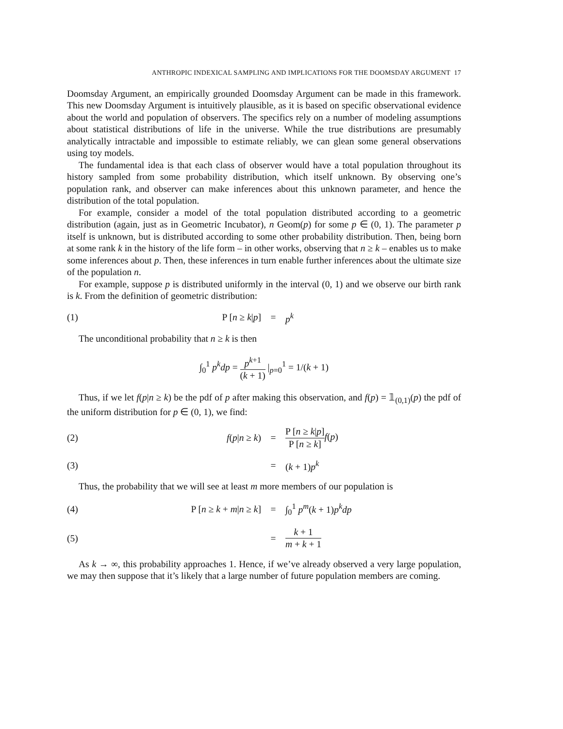ANTHROPIC INDEXICAL SAMPLING AND IMPLICATIONS FOR THE DOOMSDAY ARGUMENT 17
Doomsday Argument, an empirically grounded Doomsday Argument can be made in this framework. This new Doomsday Argument is intuitively plausible, as it is based on specific observational evidence about the world and population of observers. The specifics rely on a number of modeling assumptions about statistical distributions of life in the universe. While the true distributions are presumably analytically intractable and impossible to estimate reliably, we can glean some general observations using toy models.
The fundamental idea is that each class of observer would have a total population throughout its history sampled from some probability distribution, which itself unknown. By observing one’s population rank, and observer can make inferences about this unknown parameter, and hence the distribution of the total population.
For example, consider a model of the total population distributed according to a geometric distribution (again, just as in Geometric Incubator), n Geom(p) for some p ∈ (0, 1). The parameter p itself is unknown, but is distributed according to some other probability distribution. Then, being born at some rank k in the history of the life form – in other works, observing that n ≥ k – enables us to make some inferences about p. Then, these inferences in turn enable further inferences about the ultimate size of the population n.
For example, suppose p is distributed uniformly in the interval (0, 1) and we observe our birth rank is k. From the definition of geometric distribution:
(1) P [n ≥ k|p] = p<sup>k</sup>
The unconditional probability that n ≥ k is then
∫<sub>0</sub><sup>1</sup> p<sup>k</sup>dp = p<sup>k+1</sup> (k + 1) |<sub>p=0</sub><sup>1</sup> = 1/(k + 1)
Thus, if we let f(p|n ≥ k) be the pdf of p after making this observation, and f(p) = 𝟙<sub>(0,1)</sub>(p) the pdf of the uniform distribution for p ∈ (0, 1), we find:
(2) f(p|n ≥ k) = P [n ≥ k|p] P [n ≥ k] f(p)
(3) = (k + 1)p<sup>k</sup>
Thus, the probability that we will see at least m more members of our population is
(4) P [n ≥ k + m|n ≥ k] = ∫<sub>0</sub><sup>1</sup> p<sup>m</sup>(k + 1)p<sup>k</sup>dp
(5) = k + 1 m + k + 1
As k → ∞, this probability approaches 1. Hence, if we’ve already observed a very large population, we may then suppose that it’s likely that a large number of future population members are coming.